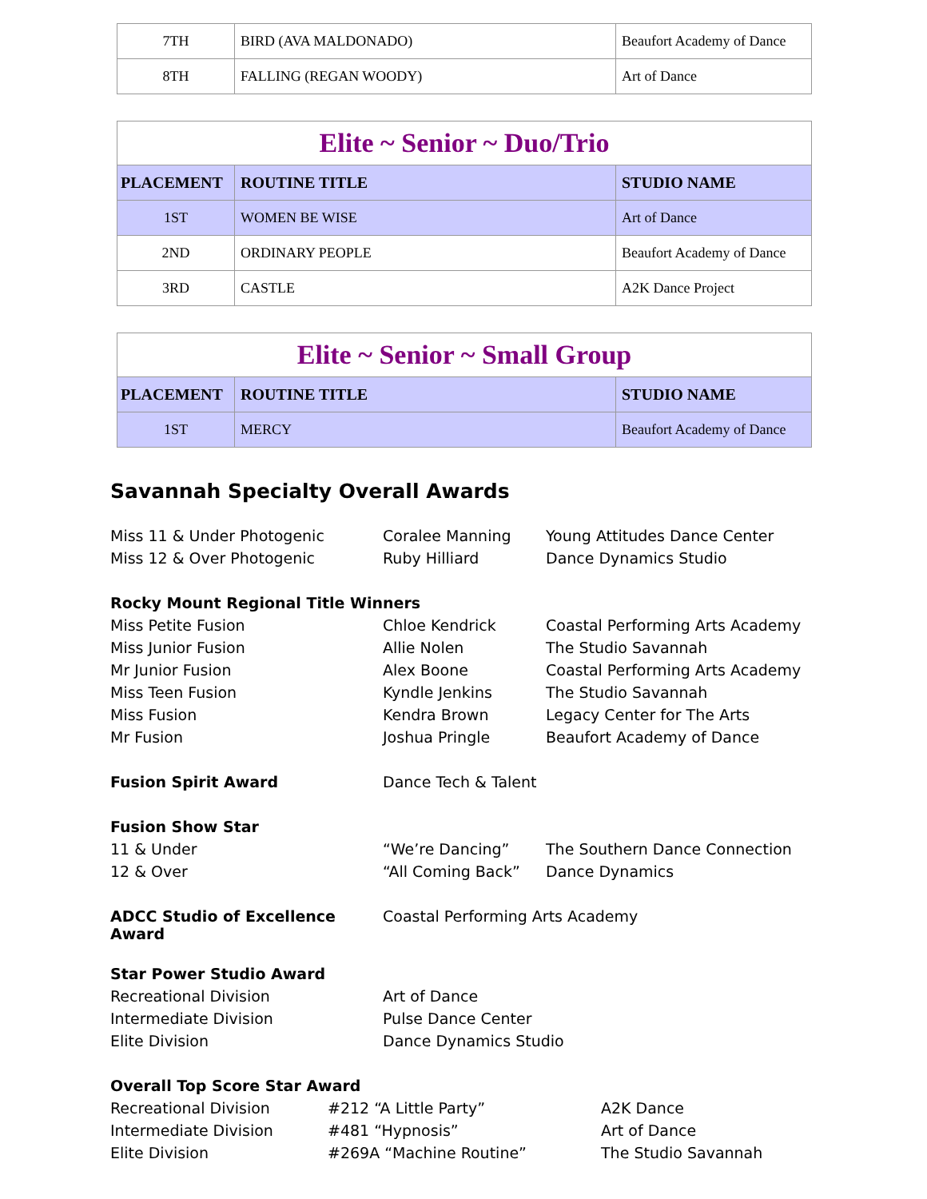| 7TH | BIRD (AVA MALDONADO) | Beaufort Academy of Dance |
| 8TH | FALLING (REGAN WOODY) | Art of Dance |
| Elite ~ Senior ~ Duo/Trio | | |
| PLACEMENT | ROUTINE TITLE | STUDIO NAME |
| 1ST | WOMEN BE WISE | Art of Dance |
| 2ND | ORDINARY PEOPLE | Beaufort Academy of Dance |
| 3RD | CASTLE | A2K Dance Project |
| Elite ~ Senior ~ Small Group | | |
| PLACEMENT | ROUTINE TITLE | STUDIO NAME |
| 1ST | MERCY | Beaufort Academy of Dance |
Savannah Specialty Overall Awards
| Miss 11 & Under Photogenic | Coralee Manning | Young Attitudes Dance Center |
| Miss 12 & Over Photogenic | Ruby Hilliard | Dance Dynamics Studio |
| Rocky Mount Regional Title Winners | | |
| Miss Petite Fusion | Chloe Kendrick | Coastal Performing Arts Academy |
| Miss Junior Fusion | Allie Nolen | The Studio Savannah |
| Mr Junior Fusion | Alex Boone | Coastal Performing Arts Academy |
| Miss Teen Fusion | Kyndle Jenkins | The Studio Savannah |
| Miss Fusion | Kendra Brown | Legacy Center for The Arts |
| Mr Fusion | Joshua Pringle | Beaufort Academy of Dance |
| Fusion Spirit Award | Dance Tech & Talent | |
| Fusion Show Star | | |
| 11 & Under | “We’re Dancing” | The Southern Dance Connection |
| 12 & Over | “All Coming Back” | Dance Dynamics |
| ADCC Studio of Excellence Award | Coastal Performing Arts Academy | |
| Star Power Studio Award | | |
| Recreational Division | Art of Dance | |
| Intermediate Division | Pulse Dance Center | |
| Elite Division | Dance Dynamics Studio | |
| Overall Top Score Star Award | | |
| Recreational Division | #212 “A Little Party” | A2K Dance |
| Intermediate Division | #481 “Hypnosis” | Art of Dance |
| Elite Division | #269A “Machine Routine” | The Studio Savannah |